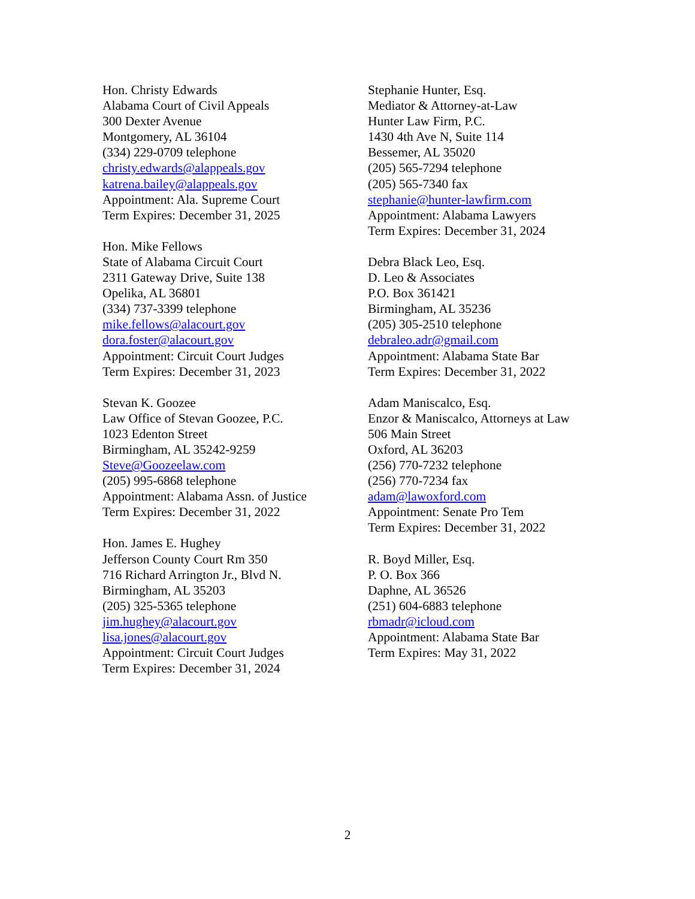Hon. Christy Edwards
Alabama Court of Civil Appeals
300 Dexter Avenue
Montgomery, AL 36104
(334) 229-0709 telephone
christy.edwards@alappeals.gov
katrena.bailey@alappeals.gov
Appointment: Ala. Supreme Court
Term Expires: December 31, 2025
Hon. Mike Fellows
State of Alabama Circuit Court
2311 Gateway Drive, Suite 138
Opelika, AL 36801
(334) 737-3399 telephone
mike.fellows@alacourt.gov
dora.foster@alacourt.gov
Appointment: Circuit Court Judges
Term Expires: December 31, 2023
Stevan K. Goozee
Law Office of Stevan Goozee, P.C.
1023 Edenton Street
Birmingham, AL 35242-9259
Steve@Goozeelaw.com
(205) 995-6868 telephone
Appointment: Alabama Assn. of Justice
Term Expires: December 31, 2022
Hon. James E. Hughey
Jefferson County Court Rm 350
716 Richard Arrington Jr., Blvd N.
Birmingham, AL 35203
(205) 325-5365 telephone
jim.hughey@alacourt.gov
lisa.jones@alacourt.gov
Appointment: Circuit Court Judges
Term Expires: December 31, 2024
Stephanie Hunter, Esq.
Mediator & Attorney-at-Law
Hunter Law Firm, P.C.
1430 4th Ave N, Suite 114
Bessemer, AL 35020
(205) 565-7294 telephone
(205) 565-7340 fax
stephanie@hunter-lawfirm.com
Appointment: Alabama Lawyers
Term Expires: December 31, 2024
Debra Black Leo, Esq.
D. Leo & Associates
P.O. Box 361421
Birmingham, AL 35236
(205) 305-2510 telephone
debraleo.adr@gmail.com
Appointment: Alabama State Bar
Term Expires: December 31, 2022
Adam Maniscalco, Esq.
Enzor & Maniscalco, Attorneys at Law
506 Main Street
Oxford, AL 36203
(256) 770-7232 telephone
(256) 770-7234 fax
adam@lawoxford.com
Appointment: Senate Pro Tem
Term Expires: December 31, 2022
R. Boyd Miller, Esq.
P. O. Box 366
Daphne, AL 36526
(251) 604-6883 telephone
rbmadr@icloud.com
Appointment: Alabama State Bar
Term Expires: May 31, 2022
2